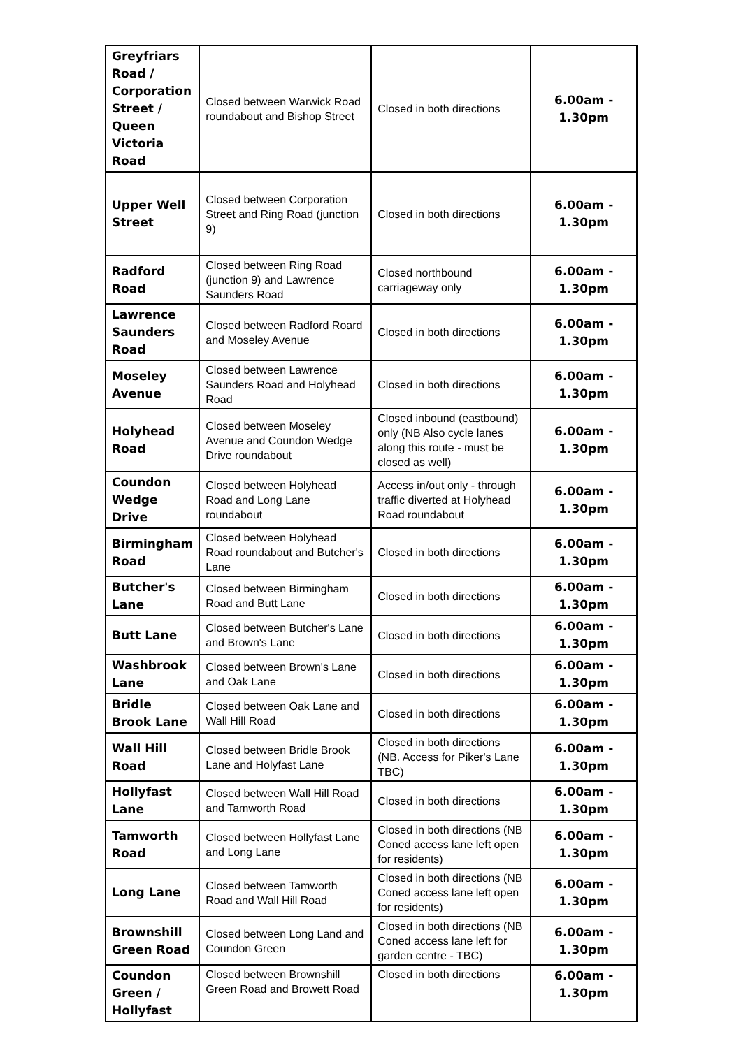| Greyfriars Road / Corporation Street / Queen Victoria Road | Closed between Warwick Road roundabout and Bishop Street | Closed in both directions | 6.00am - 1.30pm |
| Upper Well Street | Closed between Corporation Street and Ring Road (junction 9) | Closed in both directions | 6.00am - 1.30pm |
| Radford Road | Closed between Ring Road (junction 9) and Lawrence Saunders Road | Closed northbound carriageway only | 6.00am - 1.30pm |
| Lawrence Saunders Road | Closed between Radford Roard and Moseley Avenue | Closed in both directions | 6.00am - 1.30pm |
| Moseley Avenue | Closed between Lawrence Saunders Road and Holyhead Road | Closed in both directions | 6.00am - 1.30pm |
| Holyhead Road | Closed between Moseley Avenue and Coundon Wedge Drive roundabout | Closed inbound (eastbound) only (NB Also cycle lanes along this route - must be closed as well) | 6.00am - 1.30pm |
| Coundon Wedge Drive | Closed between Holyhead Road and Long Lane roundabout | Access in/out only - through traffic diverted at Holyhead Road roundabout | 6.00am - 1.30pm |
| Birmingham Road | Closed between Holyhead Road roundabout and Butcher's Lane | Closed in both directions | 6.00am - 1.30pm |
| Butcher's Lane | Closed between Birmingham Road and Butt Lane | Closed in both directions | 6.00am - 1.30pm |
| Butt Lane | Closed between Butcher's Lane and Brown's Lane | Closed in both directions | 6.00am - 1.30pm |
| Washbrook Lane | Closed between Brown's Lane and Oak Lane | Closed in both directions | 6.00am - 1.30pm |
| Bridle Brook Lane | Closed between Oak Lane and Wall Hill Road | Closed in both directions | 6.00am - 1.30pm |
| Wall Hill Road | Closed between Bridle Brook Lane and Holyfast Lane | Closed in both directions (NB. Access for Piker's Lane TBC) | 6.00am - 1.30pm |
| Hollyfast Lane | Closed between Wall Hill Road and Tamworth Road | Closed in both directions | 6.00am - 1.30pm |
| Tamworth Road | Closed between Hollyfast Lane and Long Lane | Closed in both directions (NB Coned access lane left open for residents) | 6.00am - 1.30pm |
| Long Lane | Closed between Tamworth Road and Wall Hill Road | Closed in both directions (NB Coned access lane left open for residents) | 6.00am - 1.30pm |
| Brownshill Green Road | Closed between Long Land and Coundon Green | Closed in both directions (NB Coned access lane left for garden centre - TBC) | 6.00am - 1.30pm |
| Coundon Green / Hollyfast | Closed between Brownshill Green Road and Browett Road | Closed in both directions | 6.00am - 1.30pm |